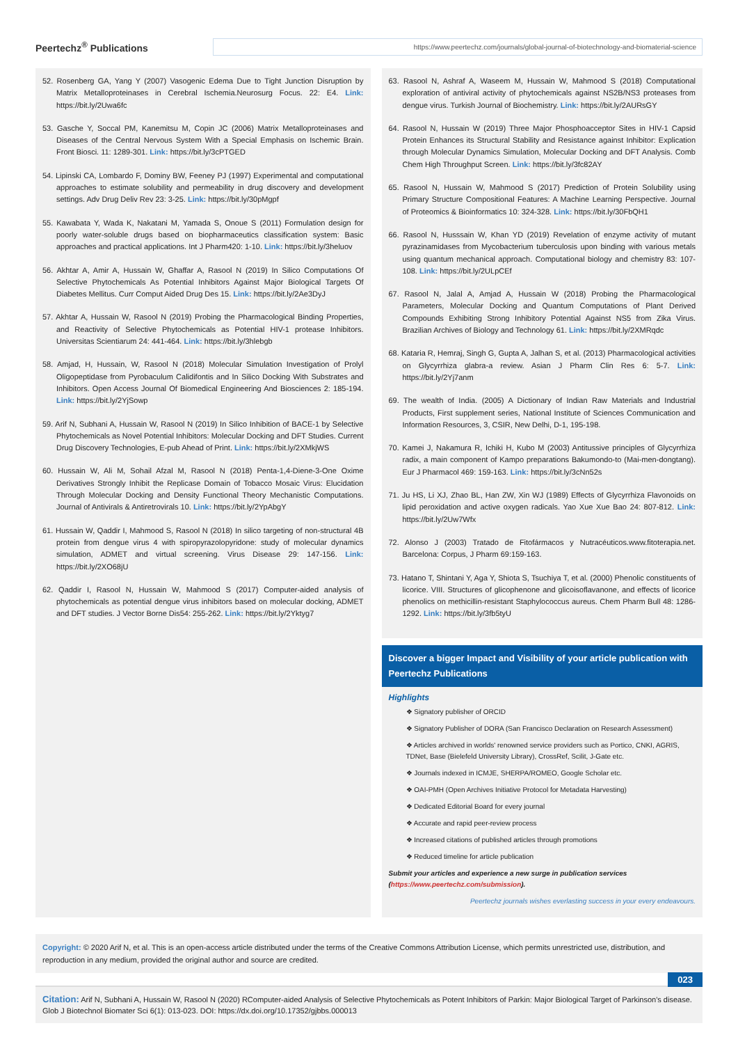Peertechz<sup>®</sup> Publications
https://www.peertechz.com/journals/global-journal-of-biotechnology-and-biomaterial-science
52. Rosenberg GA, Yang Y (2007) Vasogenic Edema Due to Tight Junction Disruption by Matrix Metalloproteinases in Cerebral Ischemia.Neurosurg Focus. 22: E4. Link: https://bit.ly/2Uwa6fc
53. Gasche Y, Soccal PM, Kanemitsu M, Copin JC (2006) Matrix Metalloproteinases and Diseases of the Central Nervous System With a Special Emphasis on Ischemic Brain. Front Biosci. 11: 1289-301. Link: https://bit.ly/3cPTGED
54. Lipinski CA, Lombardo F, Dominy BW, Feeney PJ (1997) Experimental and computational approaches to estimate solubility and permeability in drug discovery and development settings. Adv Drug Deliv Rev 23: 3-25. Link: https://bit.ly/30pMgpf
55. Kawabata Y, Wada K, Nakatani M, Yamada S, Onoue S (2011) Formulation design for poorly water-soluble drugs based on biopharmaceutics classification system: Basic approaches and practical applications. Int J Pharm420: 1-10. Link: https://bit.ly/3heluov
56. Akhtar A, Amir A, Hussain W, Ghaffar A, Rasool N (2019) In Silico Computations Of Selective Phytochemicals As Potential Inhibitors Against Major Biological Targets Of Diabetes Mellitus. Curr Comput Aided Drug Des 15. Link: https://bit.ly/2Ae3DyJ
57. Akhtar A, Hussain W, Rasool N (2019) Probing the Pharmacological Binding Properties, and Reactivity of Selective Phytochemicals as Potential HIV-1 protease Inhibitors. Universitas Scientiarum 24: 441-464. Link: https://bit.ly/3hlebgb
58. Amjad, H, Hussain, W, Rasool N (2018) Molecular Simulation Investigation of Prolyl Oligopeptidase from Pyrobaculum Calidifontis and In Silico Docking With Substrates and Inhibitors. Open Access Journal Of Biomedical Engineering And Biosciences 2: 185-194. Link: https://bit.ly/2YjSowp
59. Arif N, Subhani A, Hussain W, Rasool N (2019) In Silico Inhibition of BACE-1 by Selective Phytochemicals as Novel Potential Inhibitors: Molecular Docking and DFT Studies. Current Drug Discovery Technologies, E-pub Ahead of Print. Link: https://bit.ly/2XMkjWS
60. Hussain W, Ali M, Sohail Afzal M, Rasool N (2018) Penta-1,4-Diene-3-One Oxime Derivatives Strongly Inhibit the Replicase Domain of Tobacco Mosaic Virus: Elucidation Through Molecular Docking and Density Functional Theory Mechanistic Computations. Journal of Antivirals & Antiretrovirals 10. Link: https://bit.ly/2YpAbgY
61. Hussain W, Qaddir I, Mahmood S, Rasool N (2018) In silico targeting of non-structural 4B protein from dengue virus 4 with spiropyrazolopyridone: study of molecular dynamics simulation, ADMET and virtual screening. Virus Disease 29: 147-156. Link: https://bit.ly/2XO68jU
62. Qaddir I, Rasool N, Hussain W, Mahmood S (2017) Computer-aided analysis of phytochemicals as potential dengue virus inhibitors based on molecular docking, ADMET and DFT studies. J Vector Borne Dis54: 255-262. Link: https://bit.ly/2Yktyg7
63. Rasool N, Ashraf A, Waseem M, Hussain W, Mahmood S (2018) Computational exploration of antiviral activity of phytochemicals against NS2B/NS3 proteases from dengue virus. Turkish Journal of Biochemistry. Link: https://bit.ly/2AURsGY
64. Rasool N, Hussain W (2019) Three Major Phosphoacceptor Sites in HIV-1 Capsid Protein Enhances its Structural Stability and Resistance against Inhibitor: Explication through Molecular Dynamics Simulation, Molecular Docking and DFT Analysis. Comb Chem High Throughput Screen. Link: https://bit.ly/3fc82AY
65. Rasool N, Hussain W, Mahmood S (2017) Prediction of Protein Solubility using Primary Structure Compositional Features: A Machine Learning Perspective. Journal of Proteomics & Bioinformatics 10: 324-328. Link: https://bit.ly/30FbQH1
66. Rasool N, Husssain W, Khan YD (2019) Revelation of enzyme activity of mutant pyrazinamidases from Mycobacterium tuberculosis upon binding with various metals using quantum mechanical approach. Computational biology and chemistry 83: 107-108. Link: https://bit.ly/2ULpCEf
67. Rasool N, Jalal A, Amjad A, Hussain W (2018) Probing the Pharmacological Parameters, Molecular Docking and Quantum Computations of Plant Derived Compounds Exhibiting Strong Inhibitory Potential Against NS5 from Zika Virus. Brazilian Archives of Biology and Technology 61. Link: https://bit.ly/2XMRqdc
68. Kataria R, Hemraj, Singh G, Gupta A, Jalhan S, et al. (2013) Pharmacological activities on Glycyrrhiza glabra-a review. Asian J Pharm Clin Res 6: 5-7. Link: https://bit.ly/2Yj7anm
69. The wealth of India. (2005) A Dictionary of Indian Raw Materials and Industrial Products, First supplement series, National Institute of Sciences Communication and Information Resources, 3, CSIR, New Delhi, D-1, 195-198.
70. Kamei J, Nakamura R, Ichiki H, Kubo M (2003) Antitussive principles of Glycyrrhiza radix, a main component of Kampo preparations Bakumondo-to (Mai-men-dongtang). Eur J Pharmacol 469: 159-163. Link: https://bit.ly/3cNn52s
71. Ju HS, Li XJ, Zhao BL, Han ZW, Xin WJ (1989) Effects of Glycyrrhiza Flavonoids on lipid peroxidation and active oxygen radicals. Yao Xue Xue Bao 24: 807-812. Link: https://bit.ly/2Uw7Wfx
72. Alonso J (2003) Tratado de Fitofármacos y Nutracéuticos.www.fitoterapia.net. Barcelona: Corpus, J Pharm 69:159-163.
73. Hatano T, Shintani Y, Aga Y, Shiota S, Tsuchiya T, et al. (2000) Phenolic constituents of licorice. VIII. Structures of glicophenone and glicoisoflavanone, and effects of licorice phenolics on methicillin-resistant Staphylococcus aureus. Chem Pharm Bull 48: 1286-1292. Link: https://bit.ly/3fb5tyU
Discover a bigger Impact and Visibility of your article publication with Peertechz Publications
Highlights
❖ Signatory publisher of ORCID
❖ Signatory Publisher of DORA (San Francisco Declaration on Research Assessment)
❖ Articles archived in worlds' renowned service providers such as Portico, CNKI, AGRIS, TDNet, Base (Bielefeld University Library), CrossRef, Scilit, J-Gate etc.
❖ Journals indexed in ICMJE, SHERPA/ROMEO, Google Scholar etc.
❖ OAI-PMH (Open Archives Initiative Protocol for Metadata Harvesting)
❖ Dedicated Editorial Board for every journal
❖ Accurate and rapid peer-review process
❖ Increased citations of published articles through promotions
❖ Reduced timeline for article publication
Submit your articles and experience a new surge in publication services (https://www.peertechz.com/submission).
Peertechz journals wishes everlasting success in your every endeavours.
Copyright: © 2020 Arif N, et al. This is an open-access article distributed under the terms of the Creative Commons Attribution License, which permits unrestricted use, distribution, and reproduction in any medium, provided the original author and source are credited.
023
Citation: Arif N, Subhani A, Hussain W, Rasool N (2020) RComputer-aided Analysis of Selective Phytochemicals as Potent Inhibitors of Parkin: Major Biological Target of Parkinson's disease. Glob J Biotechnol Biomater Sci 6(1): 013-023. DOI: https://dx.doi.org/10.17352/gjbbs.000013